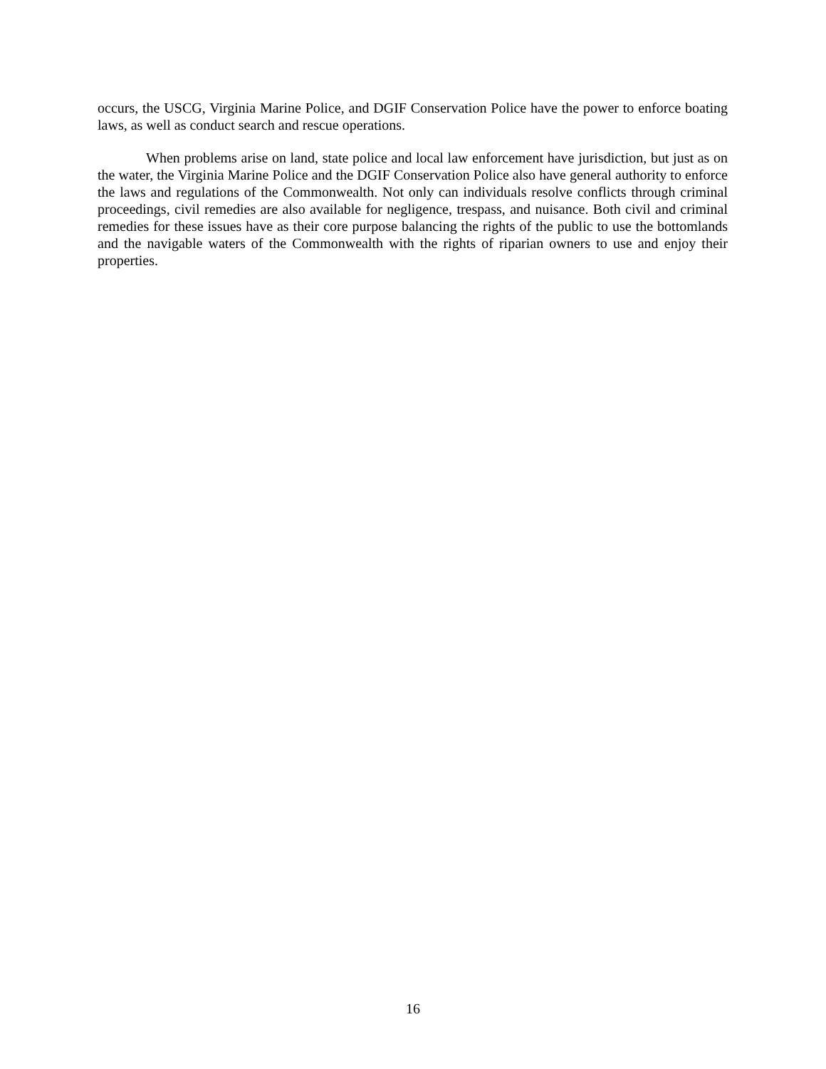occurs, the USCG, Virginia Marine Police, and DGIF Conservation Police have the power to enforce boating laws, as well as conduct search and rescue operations.
When problems arise on land, state police and local law enforcement have jurisdiction, but just as on the water, the Virginia Marine Police and the DGIF Conservation Police also have general authority to enforce the laws and regulations of the Commonwealth. Not only can individuals resolve conflicts through criminal proceedings, civil remedies are also available for negligence, trespass, and nuisance. Both civil and criminal remedies for these issues have as their core purpose balancing the rights of the public to use the bottomlands and the navigable waters of the Commonwealth with the rights of riparian owners to use and enjoy their properties.
16